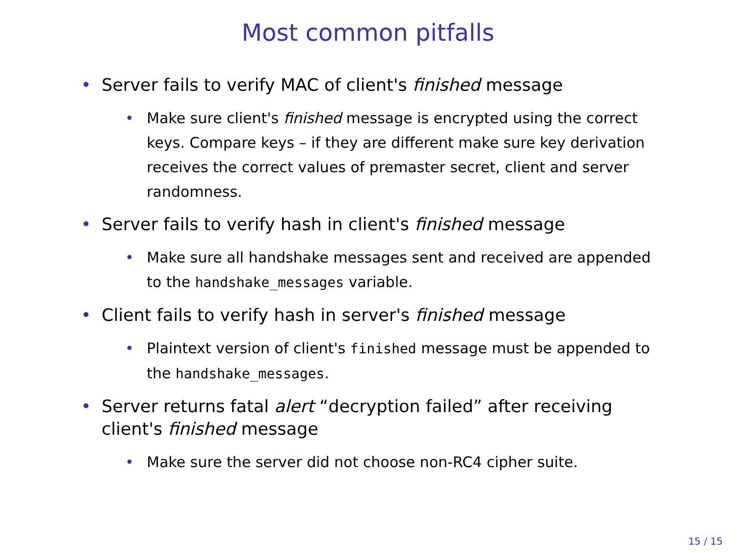Most common pitfalls
• Server fails to verify MAC of client's finished message
• Make sure client's finished message is encrypted using the correct keys. Compare keys – if they are different make sure key derivation receives the correct values of premaster secret, client and server randomness.
• Server fails to verify hash in client's finished message
• Make sure all handshake messages sent and received are appended to the handshake_messages variable.
• Client fails to verify hash in server's finished message
• Plaintext version of client's finished message must be appended to the handshake_messages.
• Server returns fatal alert “decryption failed” after receiving client's finished message
• Make sure the server did not choose non-RC4 cipher suite.
15 / 15